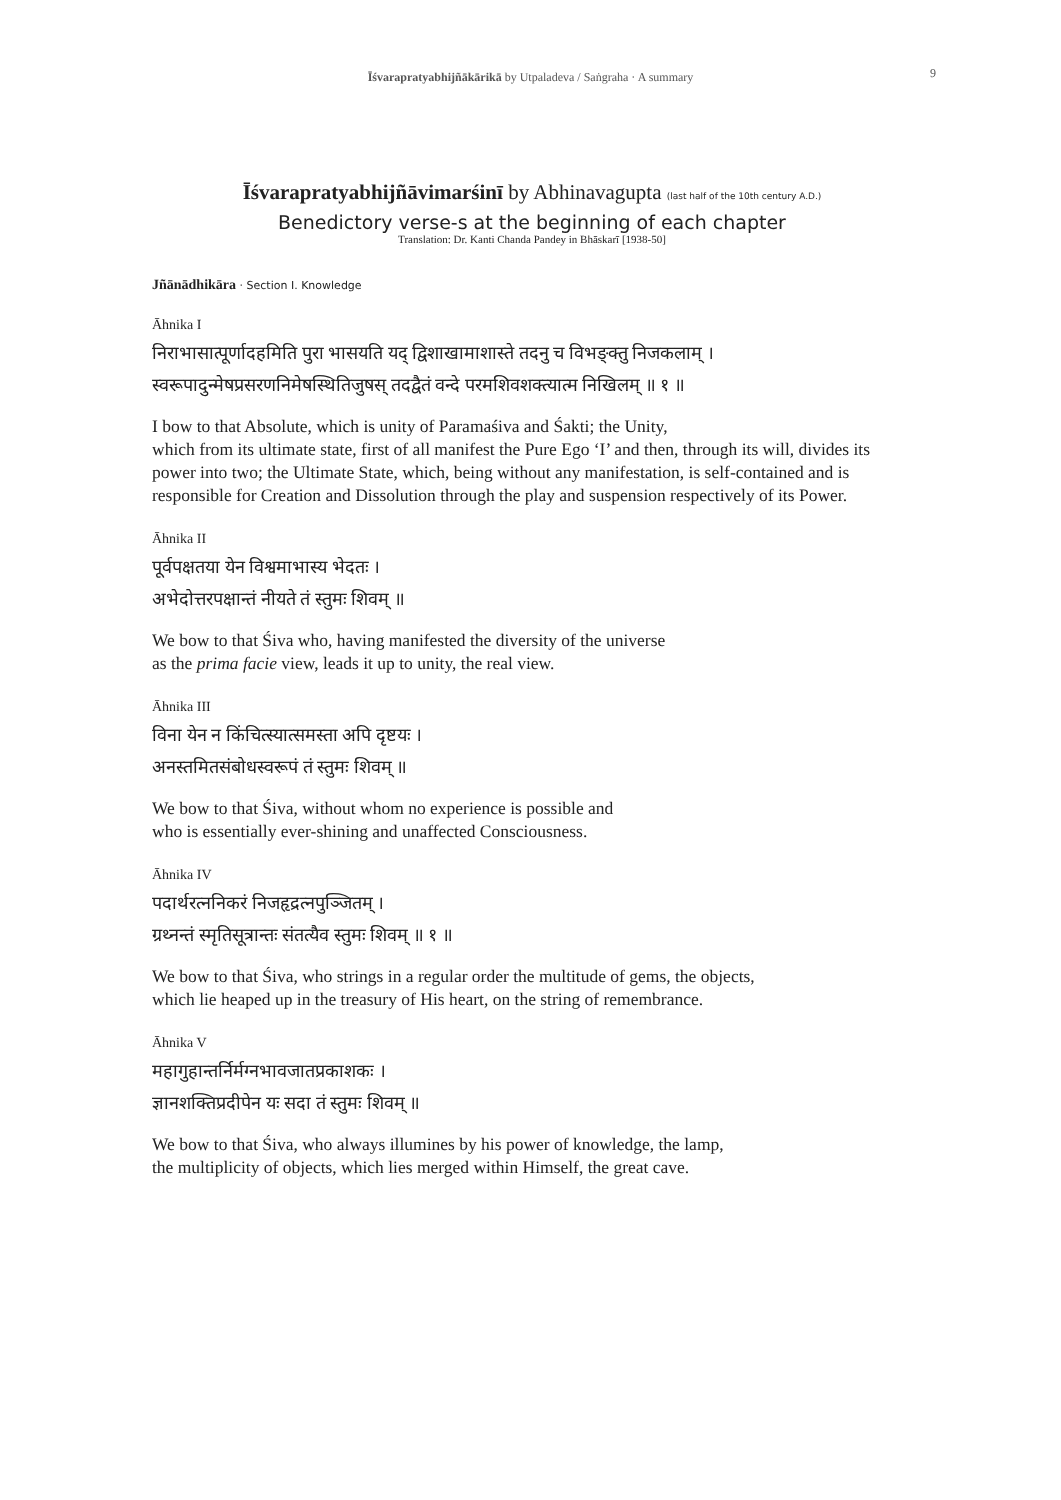Īśvarapratyabhijñākārikā by Utpaladeva / Saṅgraha · A summary 9
Īśvarapratyabhijñāvimarśinī by Abhinavagupta (last half of the 10th century A.D.)
Benedictory verse-s at the beginning of each chapter
Translation: Dr. Kanti Chanda Pandey in Bhāskarī [1938-50]
Jñānādhikāra · Section I. Knowledge
Āhnika I
निराभासात्पूर्णादहमिति पुरा भासयति यद् द्विशाखामाशास्ते तदनु च विभङ्क्तु निजकलाम् ।
स्वरूपादुन्मेषप्रसरणनिमेषस्थितिजुषस् तदद्वैतं वन्दे परमशिवशक्त्यात्म निखिलम् ॥ १ ॥
I bow to that Absolute, which is unity of Paramaśiva and Śakti; the Unity,
which from its ultimate state, first of all manifest the Pure Ego ‘I’ and then, through its will, divides its power into two; the Ultimate State, which, being without any manifestation, is self-contained and is responsible for Creation and Dissolution through the play and suspension respectively of its Power.
Āhnika II
पूर्वपक्षतया येन विश्वमाभास्य भेदतः ।
अभेदोत्तरपक्षान्तं नीयते तं स्तुमः शिवम् ॥
We bow to that Śiva who, having manifested the diversity of the universe
as the prima facie view, leads it up to unity, the real view.
Āhnika III
विना येन न किंचित्स्यात्समस्ता अपि दृष्टयः ।
अनस्तमितसंबोधस्वरूपं तं स्तुमः शिवम् ॥
We bow to that Śiva, without whom no experience is possible and
who is essentially ever-shining and unaffected Consciousness.
Āhnika IV
पदार्थरत्ननिकरं निजहृद्रत्नपुञ्जितम् ।
ग्रथ्नन्तं स्मृतिसूत्रान्तः संतत्यैव स्तुमः शिवम् ॥ १ ॥
We bow to that Śiva, who strings in a regular order the multitude of gems, the objects,
which lie heaped up in the treasury of His heart, on the string of remembrance.
Āhnika V
महागुहान्तर्निर्मग्नभावजातप्रकाशकः ।
ज्ञानशक्तिप्रदीपेन यः सदा तं स्तुमः शिवम् ॥
We bow to that Śiva, who always illumines by his power of knowledge, the lamp,
the multiplicity of objects, which lies merged within Himself, the great cave.